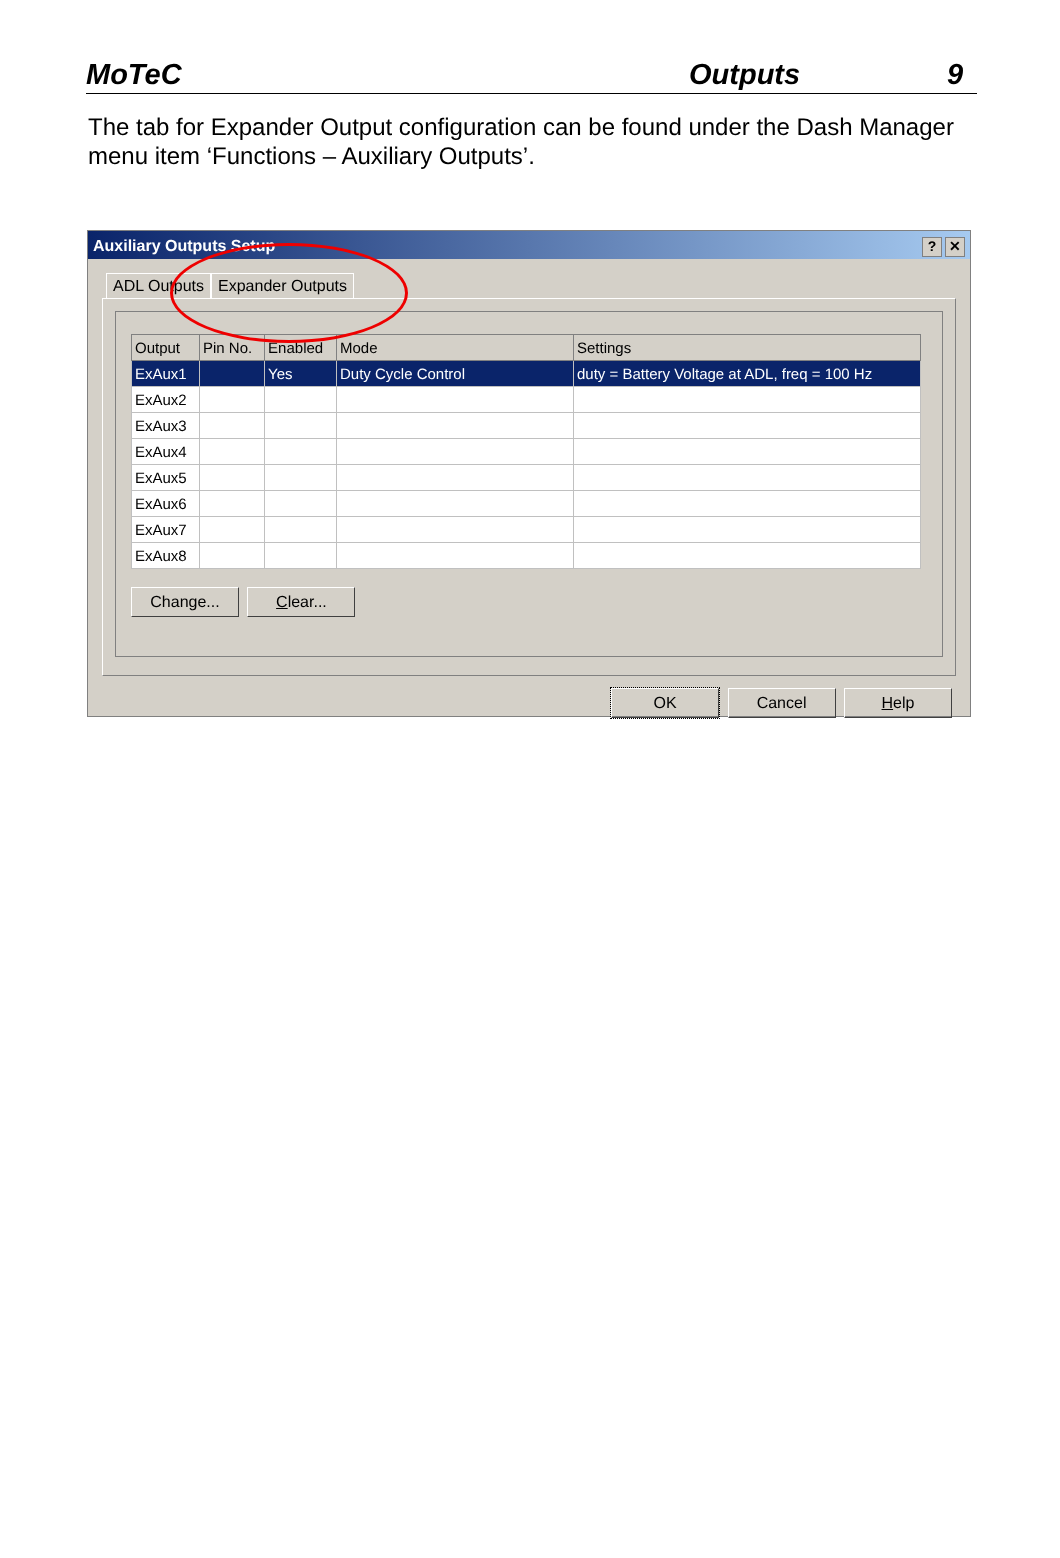MoTeC Outputs 9
The tab for Expander Output configuration can be found under the Dash Manager menu item ‘Functions – Auxiliary Outputs’.
Auxiliary Outputs Setup
? ✕
ADL Outputs Expander Outputs
| Output | Pin No. | Enabled | Mode | Settings |
| --- | --- | --- | --- | --- |
| ExAux1 | | Yes | Duty Cycle Control | duty = Battery Voltage at ADL, freq = 100 Hz |
| ExAux2 | | | | |
| ExAux3 | | | | |
| ExAux4 | | | | |
| ExAux5 | | | | |
| ExAux6 | | | | |
| ExAux7 | | | | |
| ExAux8 | | | | |
Change... Clear...
OK Cancel Help